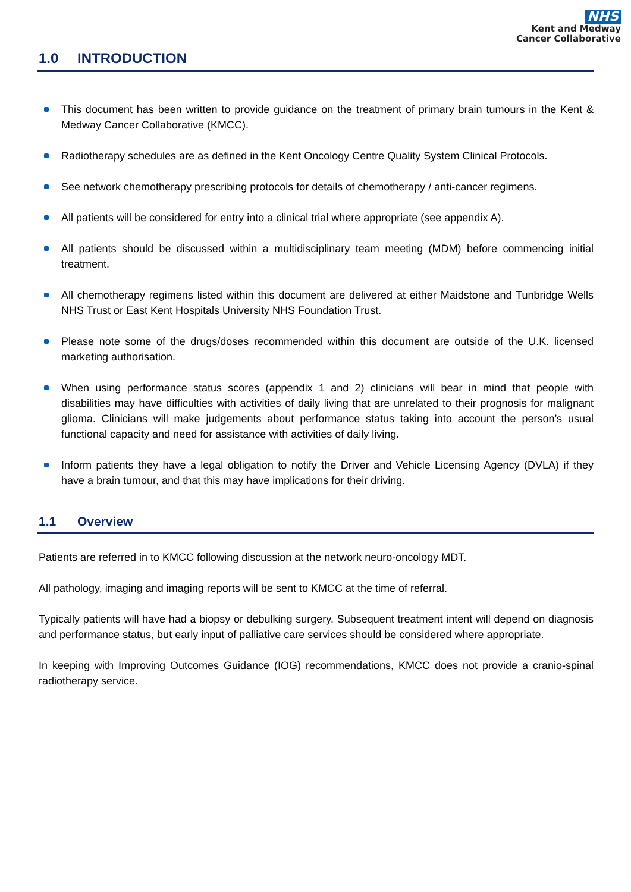NHS
Kent and Medway
Cancer Collaborative
1.0 INTRODUCTION
This document has been written to provide guidance on the treatment of primary brain tumours in the Kent & Medway Cancer Collaborative (KMCC).
Radiotherapy schedules are as defined in the Kent Oncology Centre Quality System Clinical Protocols.
See network chemotherapy prescribing protocols for details of chemotherapy / anti-cancer regimens.
All patients will be considered for entry into a clinical trial where appropriate (see appendix A).
All patients should be discussed within a multidisciplinary team meeting (MDM) before commencing initial treatment.
All chemotherapy regimens listed within this document are delivered at either Maidstone and Tunbridge Wells NHS Trust or East Kent Hospitals University NHS Foundation Trust.
Please note some of the drugs/doses recommended within this document are outside of the U.K. licensed marketing authorisation.
When using performance status scores (appendix 1 and 2) clinicians will bear in mind that people with disabilities may have difficulties with activities of daily living that are unrelated to their prognosis for malignant glioma. Clinicians will make judgements about performance status taking into account the person’s usual functional capacity and need for assistance with activities of daily living.
Inform patients they have a legal obligation to notify the Driver and Vehicle Licensing Agency (DVLA) if they have a brain tumour, and that this may have implications for their driving.
1.1 Overview
Patients are referred in to KMCC following discussion at the network neuro-oncology MDT.
All pathology, imaging and imaging reports will be sent to KMCC at the time of referral.
Typically patients will have had a biopsy or debulking surgery. Subsequent treatment intent will depend on diagnosis and performance status, but early input of palliative care services should be considered where appropriate.
In keeping with Improving Outcomes Guidance (IOG) recommendations, KMCC does not provide a cranio-spinal radiotherapy service.